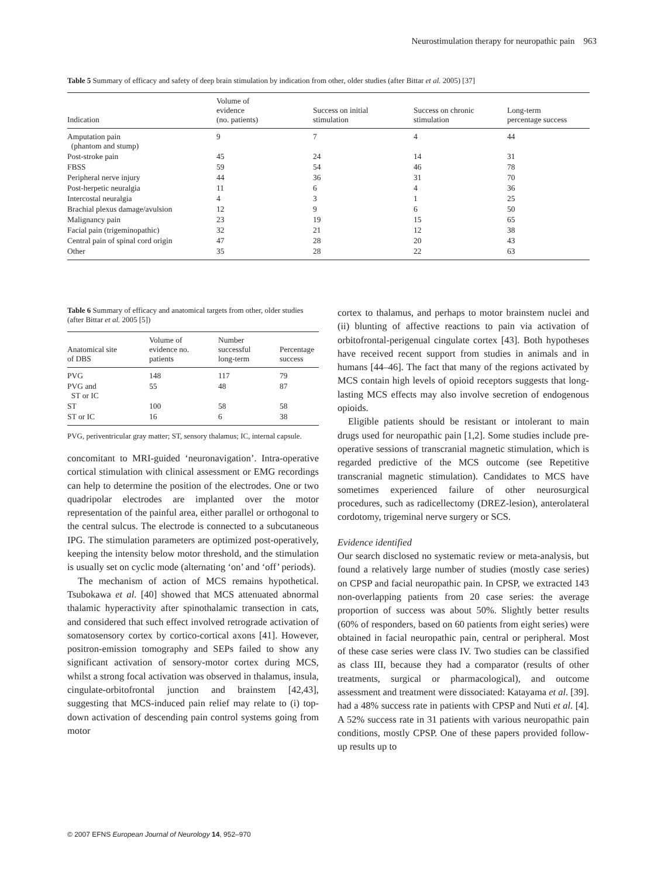Neurostimulation therapy for neuropathic pain 963
Table 5 Summary of efficacy and safety of deep brain stimulation by indication from other, older studies (after Bittar et al. 2005) [37]
| Indication | Volume of evidence (no. patients) | Success on initial stimulation | Success on chronic stimulation | Long-term percentage success |
| --- | --- | --- | --- | --- |
| Amputation pain (phantom and stump) | 9 | 7 | 4 | 44 |
| Post-stroke pain | 45 | 24 | 14 | 31 |
| FBSS | 59 | 54 | 46 | 78 |
| Peripheral nerve injury | 44 | 36 | 31 | 70 |
| Post-herpetic neuralgia | 11 | 6 | 4 | 36 |
| Intercostal neuralgia | 4 | 3 | 1 | 25 |
| Brachial plexus damage/avulsion | 12 | 9 | 6 | 50 |
| Malignancy pain | 23 | 19 | 15 | 65 |
| Facial pain (trigeminopathic) | 32 | 21 | 12 | 38 |
| Central pain of spinal cord origin | 47 | 28 | 20 | 43 |
| Other | 35 | 28 | 22 | 63 |
Table 6 Summary of efficacy and anatomical targets from other, older studies (after Bittar et al. 2005 [5])
| Anatomical site of DBS | Volume of evidence no. patients | Number successful long-term | Percentage success |
| --- | --- | --- | --- |
| PVG | 148 | 117 | 79 |
| PVG and ST or IC | 55 | 48 | 87 |
| ST | 100 | 58 | 58 |
| ST or IC | 16 | 6 | 38 |
PVG, periventricular gray matter; ST, sensory thalamus; IC, internal capsule.
concomitant to MRI-guided ‘neuronavigation’. Intra-operative cortical stimulation with clinical assessment or EMG recordings can help to determine the position of the electrodes. One or two quadripolar electrodes are implanted over the motor representation of the painful area, either parallel or orthogonal to the central sulcus. The electrode is connected to a subcutaneous IPG. The stimulation parameters are optimized post-operatively, keeping the intensity below motor threshold, and the stimulation is usually set on cyclic mode (alternating ‘on’ and ‘off’ periods).
The mechanism of action of MCS remains hypothetical. Tsubokawa et al. [40] showed that MCS attenuated abnormal thalamic hyperactivity after spinothalamic transection in cats, and considered that such effect involved retrograde activation of somatosensory cortex by cortico-cortical axons [41]. However, positron-emission tomography and SEPs failed to show any significant activation of sensory-motor cortex during MCS, whilst a strong focal activation was observed in thalamus, insula, cingulate-orbitofrontal junction and brainstem [42,43], suggesting that MCS-induced pain relief may relate to (i) top-down activation of descending pain control systems going from motor
cortex to thalamus, and perhaps to motor brainstem nuclei and (ii) blunting of affective reactions to pain via activation of orbitofrontal-perigenual cingulate cortex [43]. Both hypotheses have received recent support from studies in animals and in humans [44–46]. The fact that many of the regions activated by MCS contain high levels of opioid receptors suggests that long-lasting MCS effects may also involve secretion of endogenous opioids.
Eligible patients should be resistant or intolerant to main drugs used for neuropathic pain [1,2]. Some studies include pre-operative sessions of transcranial magnetic stimulation, which is regarded predictive of the MCS outcome (see Repetitive transcranial magnetic stimulation). Candidates to MCS have sometimes experienced failure of other neurosurgical procedures, such as radicellectomy (DREZ-lesion), anterolateral cordotomy, trigeminal nerve surgery or SCS.
Evidence identified
Our search disclosed no systematic review or meta-analysis, but found a relatively large number of studies (mostly case series) on CPSP and facial neuropathic pain. In CPSP, we extracted 143 non-overlapping patients from 20 case series: the average proportion of success was about 50%. Slightly better results (60% of responders, based on 60 patients from eight series) were obtained in facial neuropathic pain, central or peripheral. Most of these case series were class IV. Two studies can be classified as class III, because they had a comparator (results of other treatments, surgical or pharmacological), and outcome assessment and treatment were dissociated: Katayama et al. [39]. had a 48% success rate in patients with CPSP and Nuti et al. [4]. A 52% success rate in 31 patients with various neuropathic pain conditions, mostly CPSP. One of these papers provided follow-up results up to
© 2007 EFNS European Journal of Neurology 14, 952–970